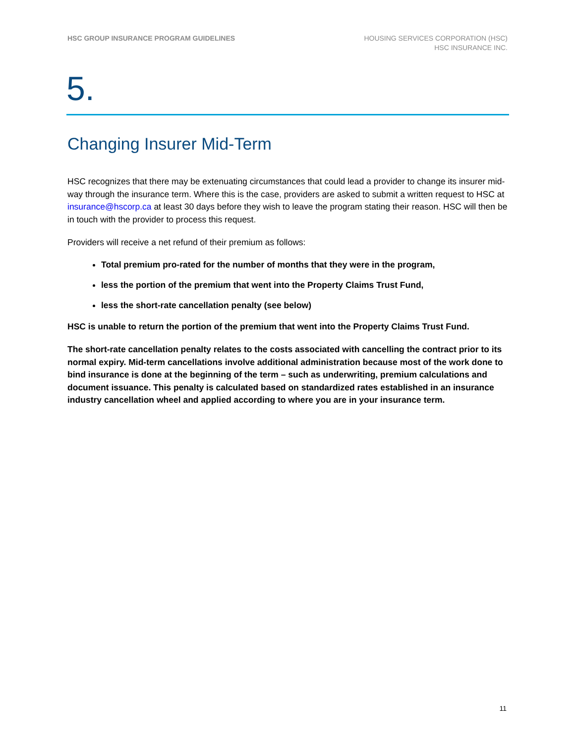HSC GROUP INSURANCE PROGRAM GUIDELINES
HOUSING SERVICES CORPORATION (HSC)
HSC INSURANCE INC.
5.
Changing Insurer Mid-Term
HSC recognizes that there may be extenuating circumstances that could lead a provider to change its insurer mid-way through the insurance term. Where this is the case, providers are asked to submit a written request to HSC at insurance@hscorp.ca at least 30 days before they wish to leave the program stating their reason. HSC will then be in touch with the provider to process this request.
Providers will receive a net refund of their premium as follows:
Total premium pro-rated for the number of months that they were in the program,
less the portion of the premium that went into the Property Claims Trust Fund,
less the short-rate cancellation penalty (see below)
HSC is unable to return the portion of the premium that went into the Property Claims Trust Fund.
The short-rate cancellation penalty relates to the costs associated with cancelling the contract prior to its normal expiry. Mid-term cancellations involve additional administration because most of the work done to bind insurance is done at the beginning of the term – such as underwriting, premium calculations and document issuance. This penalty is calculated based on standardized rates established in an insurance industry cancellation wheel and applied according to where you are in your insurance term.
11